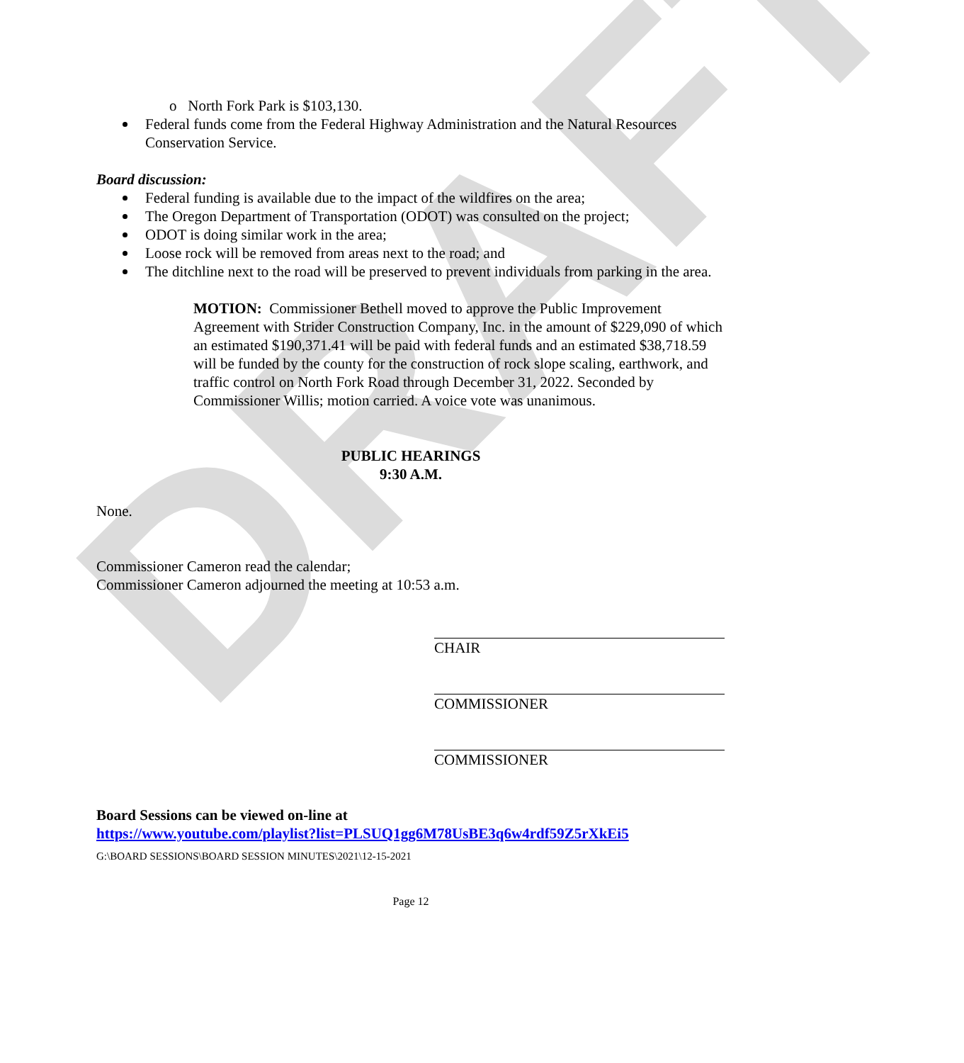DRAFT
o North Fork Park is $103,130.
Federal funds come from the Federal Highway Administration and the Natural Resources Conservation Service.
Board discussion:
Federal funding is available due to the impact of the wildfires on the area;
The Oregon Department of Transportation (ODOT) was consulted on the project;
ODOT is doing similar work in the area;
Loose rock will be removed from areas next to the road; and
The ditchline next to the road will be preserved to prevent individuals from parking in the area.
MOTION: Commissioner Bethell moved to approve the Public Improvement Agreement with Strider Construction Company, Inc. in the amount of $229,090 of which an estimated $190,371.41 will be paid with federal funds and an estimated $38,718.59 will be funded by the county for the construction of rock slope scaling, earthwork, and traffic control on North Fork Road through December 31, 2022. Seconded by Commissioner Willis; motion carried. A voice vote was unanimous.
PUBLIC HEARINGS
9:30 A.M.
None.
Commissioner Cameron read the calendar;
Commissioner Cameron adjourned the meeting at 10:53 a.m.
CHAIR
COMMISSIONER
COMMISSIONER
Board Sessions can be viewed on-line at
https://www.youtube.com/playlist?list=PLSUQ1gg6M78UsBE3q6w4rdf59Z5rXkEi5
G:\BOARD SESSIONS\BOARD SESSION MINUTES\2021\12-15-2021
Page 12